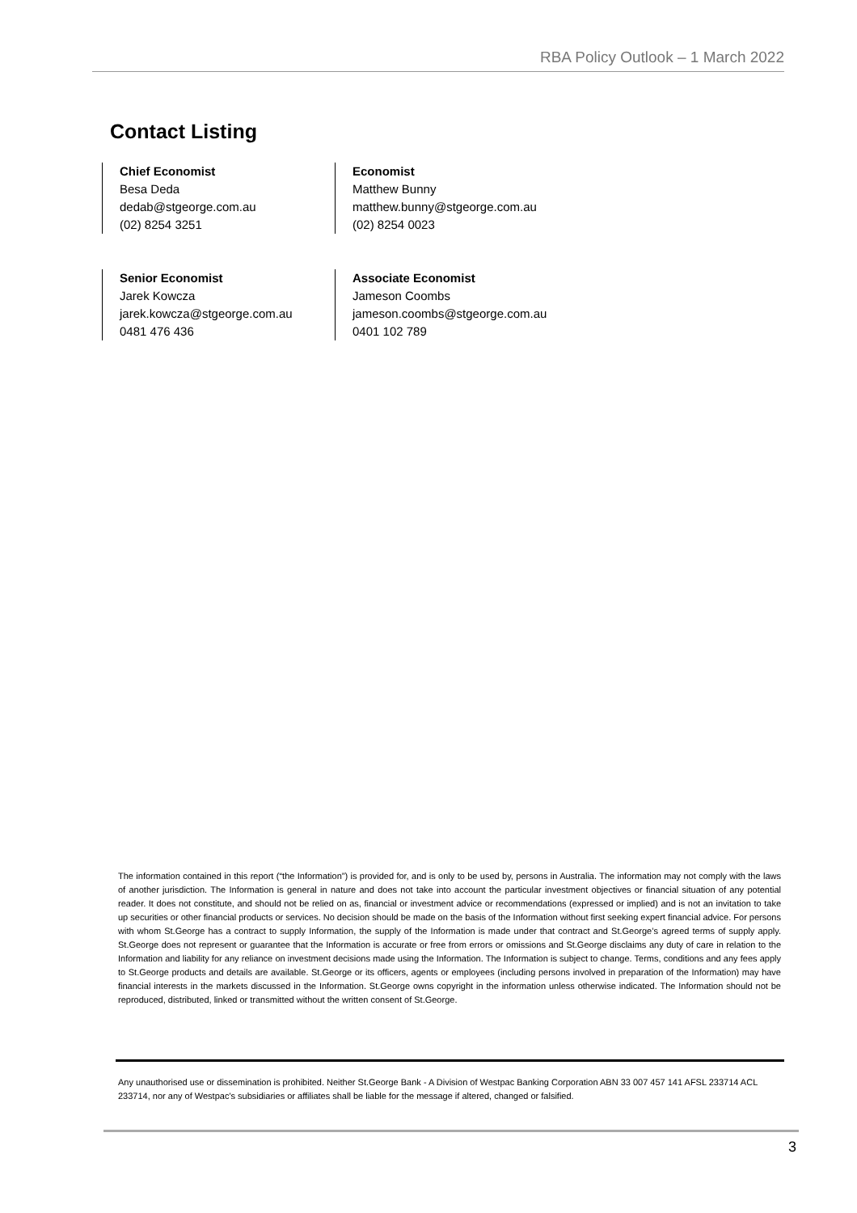RBA Policy Outlook – 1 March 2022
Contact Listing
Chief Economist
Besa Deda
dedab@stgeorge.com.au
(02) 8254 3251
Economist
Matthew Bunny
matthew.bunny@stgeorge.com.au
(02) 8254 0023
Senior Economist
Jarek Kowcza
jarek.kowcza@stgeorge.com.au
0481 476 436
Associate Economist
Jameson Coombs
jameson.coombs@stgeorge.com.au
0401 102 789
The information contained in this report (“the Information”) is provided for, and is only to be used by, persons in Australia. The information may not comply with the laws of another jurisdiction. The Information is general in nature and does not take into account the particular investment objectives or financial situation of any potential reader. It does not constitute, and should not be relied on as, financial or investment advice or recommendations (expressed or implied) and is not an invitation to take up securities or other financial products or services. No decision should be made on the basis of the Information without first seeking expert financial advice. For persons with whom St.George has a contract to supply Information, the supply of the Information is made under that contract and St.George’s agreed terms of supply apply. St.George does not represent or guarantee that the Information is accurate or free from errors or omissions and St.George disclaims any duty of care in relation to the Information and liability for any reliance on investment decisions made using the Information. The Information is subject to change. Terms, conditions and any fees apply to St.George products and details are available. St.George or its officers, agents or employees (including persons involved in preparation of the Information) may have financial interests in the markets discussed in the Information. St.George owns copyright in the information unless otherwise indicated. The Information should not be reproduced, distributed, linked or transmitted without the written consent of St.George.
Any unauthorised use or dissemination is prohibited. Neither St.George Bank - A Division of Westpac Banking Corporation ABN 33 007 457 141 AFSL 233714 ACL 233714, nor any of Westpac's subsidiaries or affiliates shall be liable for the message if altered, changed or falsified.
3